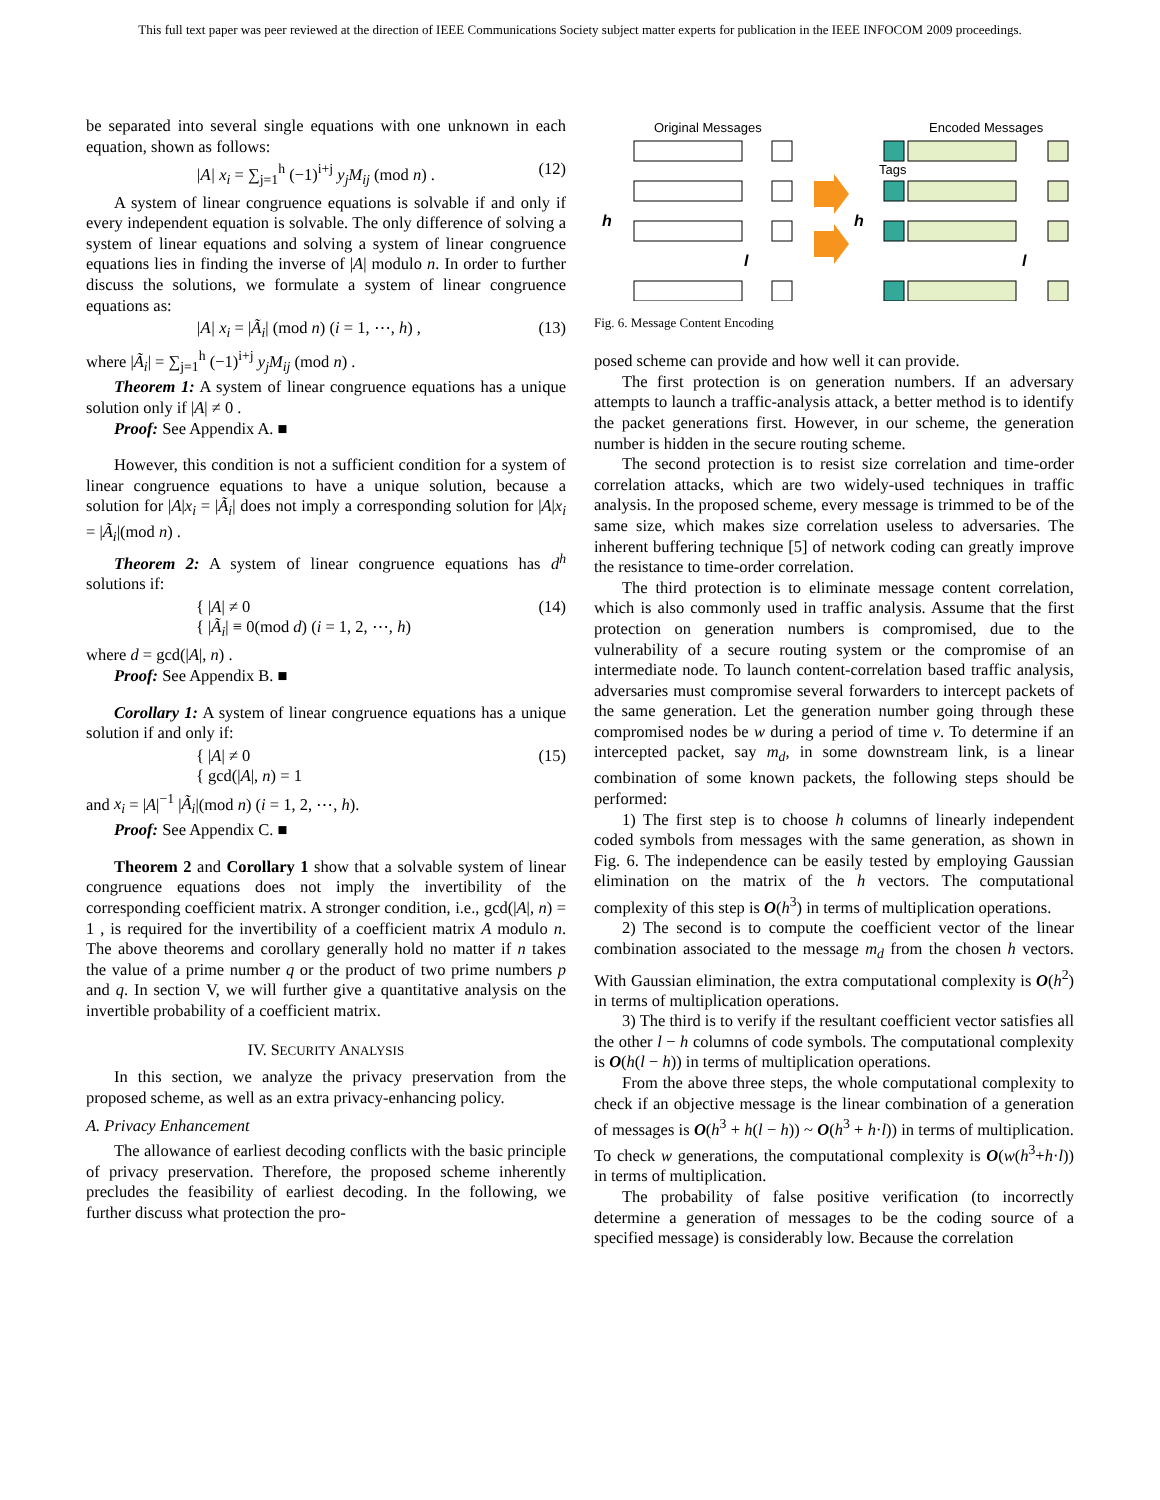This full text paper was peer reviewed at the direction of IEEE Communications Society subject matter experts for publication in the IEEE INFOCOM 2009 proceedings.
be separated into several single equations with one unknown in each equation, shown as follows:
|A| x<sub>i</sub> = ∑<sub>j=1</sub><sup>h</sup> (−1)<sup>i+j</sup> y<sub>j</sub>M<sub>ij</sub> (mod n) . (12)
A system of linear congruence equations is solvable if and only if every independent equation is solvable. The only difference of solving a system of linear equations and solving a system of linear congruence equations lies in finding the inverse of |A| modulo n. In order to further discuss the solutions, we formulate a system of linear congruence equations as:
|A| x<sub>i</sub> = |Ã<sub>i</sub>| (mod n) (i = 1, ⋯, h) , (13)
where |Ã<sub>i</sub>| = ∑<sub>j=1</sub><sup>h</sup> (−1)<sup>i+j</sup> y<sub>j</sub>M<sub>ij</sub> (mod n) .
Theorem 1: A system of linear congruence equations has a unique solution only if |A| ≠ 0 .
Proof: See Appendix A. ■
However, this condition is not a sufficient condition for a system of linear congruence equations to have a unique solution, because a solution for |A|x<sub>i</sub> = |Ã<sub>i</sub>| does not imply a corresponding solution for |A|x<sub>i</sub> = |Ã<sub>i</sub>|(mod n) .
Theorem 2: A system of linear congruence equations has d<sup>h</sup> solutions if:
{ |A| ≠ 0
{ |Ã<sub>i</sub>| ≡ 0(mod d) (i = 1, 2, ⋯, h) (14)
where d = gcd(|A|, n) .
Proof: See Appendix B. ■
Corollary 1: A system of linear congruence equations has a unique solution if and only if:
{ |A| ≠ 0
{ gcd(|A|, n) = 1 (15)
and x<sub>i</sub> = |A|<sup>−1</sup> |Ã<sub>i</sub>|(mod n) (i = 1, 2, ⋯, h).
Proof: See Appendix C. ■
Theorem 2 and Corollary 1 show that a solvable system of linear congruence equations does not imply the invertibility of the corresponding coefficient matrix. A stronger condition, i.e., gcd(|A|, n) = 1 , is required for the invertibility of a coefficient matrix A modulo n. The above theorems and corollary generally hold no matter if n takes the value of a prime number q or the product of two prime numbers p and q. In section V, we will further give a quantitative analysis on the invertible probability of a coefficient matrix.
IV. SECURITY ANALYSIS
In this section, we analyze the privacy preservation from the proposed scheme, as well as an extra privacy-enhancing policy.
A. Privacy Enhancement
The allowance of earliest decoding conflicts with the basic principle of privacy preservation. Therefore, the proposed scheme inherently precludes the feasibility of earliest decoding. In the following, we further discuss what protection the pro-
Original Messages
Encoded Messages
h
h
Tags
l
l
Fig. 6. Message Content Encoding
posed scheme can provide and how well it can provide.
The first protection is on generation numbers. If an adversary attempts to launch a traffic-analysis attack, a better method is to identify the packet generations first. However, in our scheme, the generation number is hidden in the secure routing scheme.
The second protection is to resist size correlation and time-order correlation attacks, which are two widely-used techniques in traffic analysis. In the proposed scheme, every message is trimmed to be of the same size, which makes size correlation useless to adversaries. The inherent buffering technique [5] of network coding can greatly improve the resistance to time-order correlation.
The third protection is to eliminate message content correlation, which is also commonly used in traffic analysis. Assume that the first protection on generation numbers is compromised, due to the vulnerability of a secure routing system or the compromise of an intermediate node. To launch content-correlation based traffic analysis, adversaries must compromise several forwarders to intercept packets of the same generation. Let the generation number going through these compromised nodes be w during a period of time v. To determine if an intercepted packet, say m<sub>d</sub>, in some downstream link, is a linear combination of some known packets, the following steps should be performed:
1) The first step is to choose h columns of linearly independent coded symbols from messages with the same generation, as shown in Fig. 6. The independence can be easily tested by employing Gaussian elimination on the matrix of the h vectors. The computational complexity of this step is O(h<sup>3</sup>) in terms of multiplication operations.
2) The second is to compute the coefficient vector of the linear combination associated to the message m<sub>d</sub> from the chosen h vectors. With Gaussian elimination, the extra computational complexity is O(h<sup>2</sup>) in terms of multiplication operations.
3) The third is to verify if the resultant coefficient vector satisfies all the other l − h columns of code symbols. The computational complexity is O(h(l − h)) in terms of multiplication operations.
From the above three steps, the whole computational complexity to check if an objective message is the linear combination of a generation of messages is O(h<sup>3</sup> + h(l − h)) ~ O(h<sup>3</sup> + h·l)) in terms of multiplication. To check w generations, the computational complexity is O(w(h<sup>3</sup>+h·l)) in terms of multiplication.
The probability of false positive verification (to incorrectly determine a generation of messages to be the coding source of a specified message) is considerably low. Because the correlation